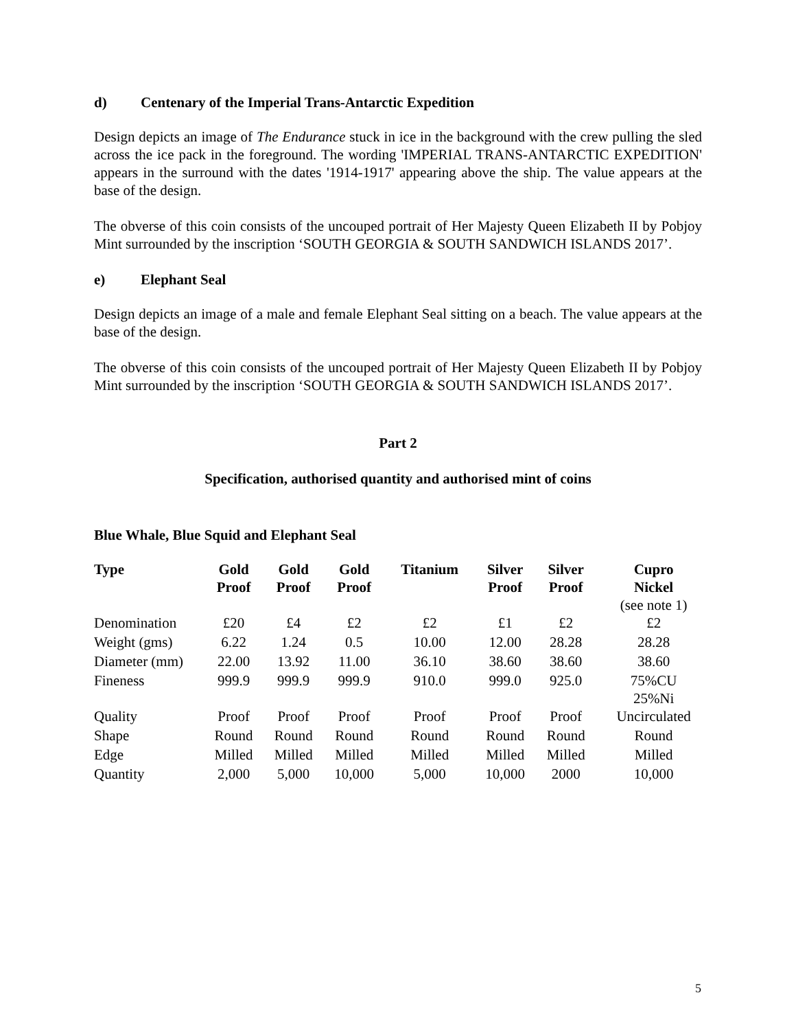d) Centenary of the Imperial Trans-Antarctic Expedition
Design depicts an image of The Endurance stuck in ice in the background with the crew pulling the sled across the ice pack in the foreground. The wording 'IMPERIAL TRANS-ANTARCTIC EXPEDITION' appears in the surround with the dates '1914-1917' appearing above the ship. The value appears at the base of the design.
The obverse of this coin consists of the uncouped portrait of Her Majesty Queen Elizabeth II by Pobjoy Mint surrounded by the inscription ‘SOUTH GEORGIA & SOUTH SANDWICH ISLANDS 2017’.
e) Elephant Seal
Design depicts an image of a male and female Elephant Seal sitting on a beach. The value appears at the base of the design.
The obverse of this coin consists of the uncouped portrait of Her Majesty Queen Elizabeth II by Pobjoy Mint surrounded by the inscription ‘SOUTH GEORGIA & SOUTH SANDWICH ISLANDS 2017’.
Part 2
Specification, authorised quantity and authorised mint of coins
Blue Whale, Blue Squid and Elephant Seal
| Type | Gold Proof | Gold Proof | Gold Proof | Titanium | Silver Proof | Silver Proof | Cupro Nickel (see note 1) |
| --- | --- | --- | --- | --- | --- | --- | --- |
| Denomination | £20 | £4 | £2 | £2 | £1 | £2 | £2 |
| Weight (gms) | 6.22 | 1.24 | 0.5 | 10.00 | 12.00 | 28.28 | 28.28 |
| Diameter (mm) | 22.00 | 13.92 | 11.00 | 36.10 | 38.60 | 38.60 | 38.60 |
| Fineness | 999.9 | 999.9 | 999.9 | 910.0 | 999.0 | 925.0 | 75%CU 25%Ni |
| Quality | Proof | Proof | Proof | Proof | Proof | Proof | Uncirculated |
| Shape | Round | Round | Round | Round | Round | Round | Round |
| Edge | Milled | Milled | Milled | Milled | Milled | Milled | Milled |
| Quantity | 2,000 | 5,000 | 10,000 | 5,000 | 10,000 | 2000 | 10,000 |
5